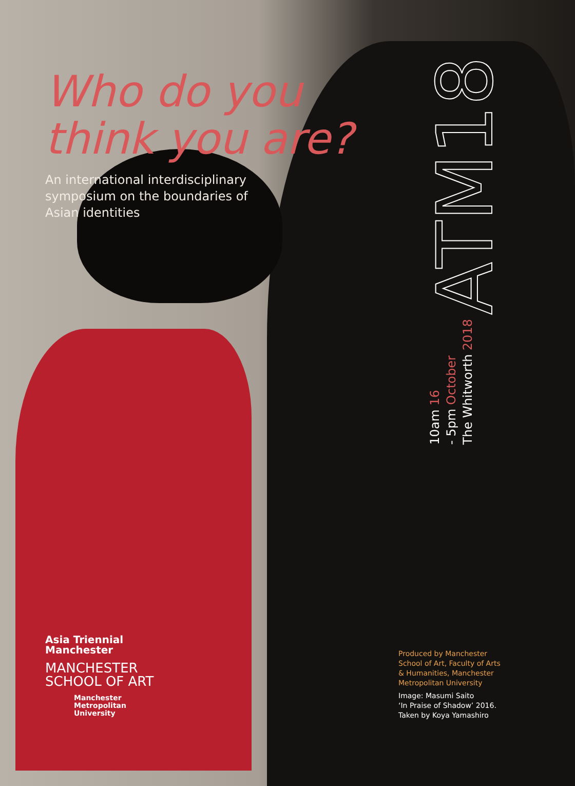Who do you
think you are?
An international interdisciplinary symposium on the boundaries of Asian identities
10am 16
- 5pm October
The Whitworth 2018
ATM18
Asia Triennial
Manchester
MANCHESTER
SCHOOL OF ART
Manchester
Metropolitan
University
Produced by Manchester School of Art, Faculty of Arts & Humanities, Manchester Metropolitan University
Image: Masumi Saito
‘In Praise of Shadow’ 2016.
Taken by Koya Yamashiro